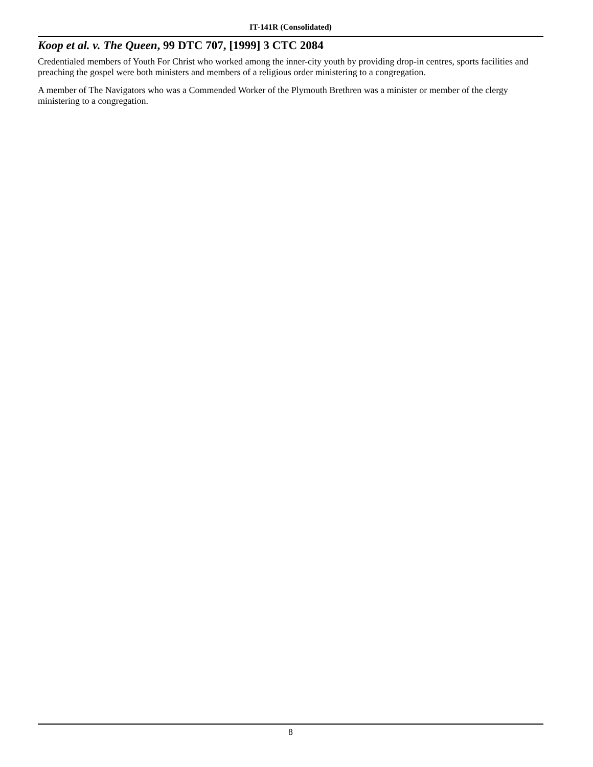IT-141R (Consolidated)
Koop et al. v. The Queen, 99 DTC 707, [1999] 3 CTC 2084
Credentialed members of Youth For Christ who worked among the inner-city youth by providing drop-in centres, sports facilities and preaching the gospel were both ministers and members of a religious order ministering to a congregation.
A member of The Navigators who was a Commended Worker of the Plymouth Brethren was a minister or member of the clergy ministering to a congregation.
8